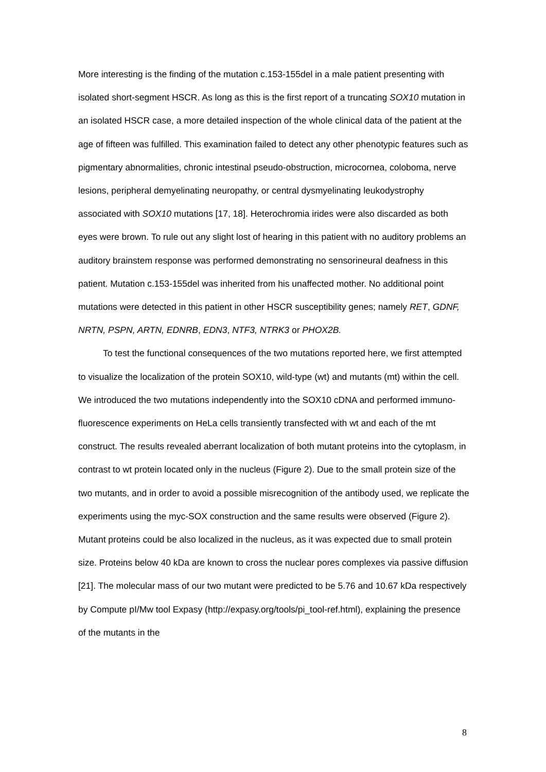More interesting is the finding of the mutation c.153-155del in a male patient presenting with isolated short-segment HSCR. As long as this is the first report of a truncating SOX10 mutation in an isolated HSCR case, a more detailed inspection of the whole clinical data of the patient at the age of fifteen was fulfilled. This examination failed to detect any other phenotypic features such as pigmentary abnormalities, chronic intestinal pseudo-obstruction, microcornea, coloboma, nerve lesions, peripheral demyelinating neuropathy, or central dysmyelinating leukodystrophy associated with SOX10 mutations [17, 18]. Heterochromia irides were also discarded as both eyes were brown. To rule out any slight lost of hearing in this patient with no auditory problems an auditory brainstem response was performed demonstrating no sensorineural deafness in this patient. Mutation c.153-155del was inherited from his unaffected mother. No additional point mutations were detected in this patient in other HSCR susceptibility genes; namely RET, GDNF, NRTN, PSPN, ARTN, EDNRB, EDN3, NTF3, NTRK3 or PHOX2B.
To test the functional consequences of the two mutations reported here, we first attempted to visualize the localization of the protein SOX10, wild-type (wt) and mutants (mt) within the cell. We introduced the two mutations independently into the SOX10 cDNA and performed immuno-fluorescence experiments on HeLa cells transiently transfected with wt and each of the mt construct. The results revealed aberrant localization of both mutant proteins into the cytoplasm, in contrast to wt protein located only in the nucleus (Figure 2). Due to the small protein size of the two mutants, and in order to avoid a possible misrecognition of the antibody used, we replicate the experiments using the myc-SOX construction and the same results were observed (Figure 2). Mutant proteins could be also localized in the nucleus, as it was expected due to small protein size. Proteins below 40 kDa are known to cross the nuclear pores complexes via passive diffusion [21]. The molecular mass of our two mutant were predicted to be 5.76 and 10.67 kDa respectively by Compute pI/Mw tool Expasy (http://expasy.org/tools/pi_tool-ref.html), explaining the presence of the mutants in the
8